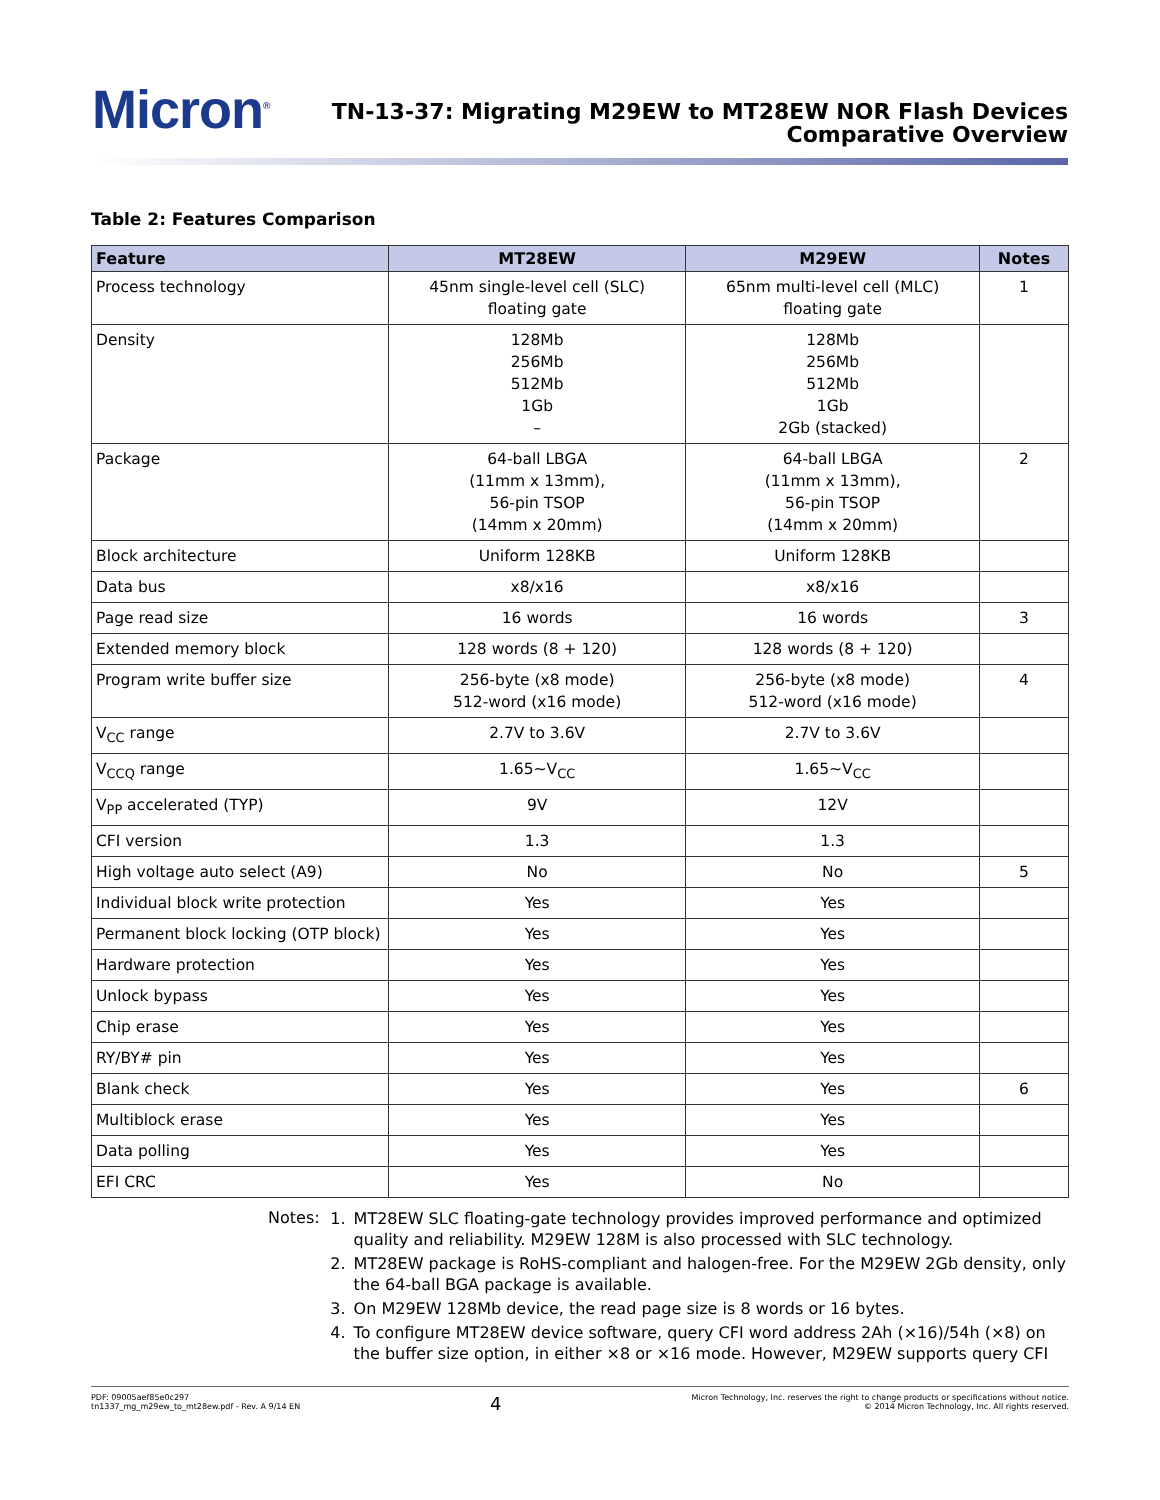Micron<sup>®</sup>
TN-13-37: Migrating M29EW to MT28EW NOR Flash Devices
Comparative Overview
Table 2: Features Comparison
| Feature | MT28EW | M29EW | Notes |
| --- | --- | --- | --- |
| Process technology | 45nm single-level cell (SLC) floating gate | 65nm multi-level cell (MLC) floating gate | 1 |
| Density | 128Mb 256Mb 512Mb 1Gb – | 128Mb 256Mb 512Mb 1Gb 2Gb (stacked) | |
| Package | 64-ball LBGA (11mm x 13mm), 56-pin TSOP (14mm x 20mm) | 64-ball LBGA (11mm x 13mm), 56-pin TSOP (14mm x 20mm) | 2 |
| Block architecture | Uniform 128KB | Uniform 128KB | |
| Data bus | x8/x16 | x8/x16 | |
| Page read size | 16 words | 16 words | 3 |
| Extended memory block | 128 words (8 + 120) | 128 words (8 + 120) | |
| Program write buffer size | 256-byte (x8 mode) 512-word (x16 mode) | 256-byte (x8 mode) 512-word (x16 mode) | 4 |
| V<sub>CC</sub> range | 2.7V to 3.6V | 2.7V to 3.6V | |
| V<sub>CCQ</sub> range | 1.65~V<sub>CC</sub> | 1.65~V<sub>CC</sub> | |
| V<sub>PP</sub> accelerated (TYP) | 9V | 12V | |
| CFI version | 1.3 | 1.3 | |
| High voltage auto select (A9) | No | No | 5 |
| Individual block write protection | Yes | Yes | |
| Permanent block locking (OTP block) | Yes | Yes | |
| Hardware protection | Yes | Yes | |
| Unlock bypass | Yes | Yes | |
| Chip erase | Yes | Yes | |
| RY/BY# pin | Yes | Yes | |
| Blank check | Yes | Yes | 6 |
| Multiblock erase | Yes | Yes | |
| Data polling | Yes | Yes | |
| EFI CRC | Yes | No | |
Notes:
1. MT28EW SLC floating-gate technology provides improved performance and optimized quality and reliability. M29EW 128M is also processed with SLC technology.
2. MT28EW package is RoHS-compliant and halogen-free. For the M29EW 2Gb density, only the 64-ball BGA package is available.
3. On M29EW 128Mb device, the read page size is 8 words or 16 bytes.
4. To configure MT28EW device software, query CFI word address 2Ah (×16)/54h (×8) on the buffer size option, in either ×8 or ×16 mode. However, M29EW supports query CFI
PDF: 09005aef85e0c297
tn1337_mg_m29ew_to_mt28ew.pdf - Rev. A 9/14 EN
4
Micron Technology, Inc. reserves the right to change products or specifications without notice.
© 2014 Micron Technology, Inc. All rights reserved.